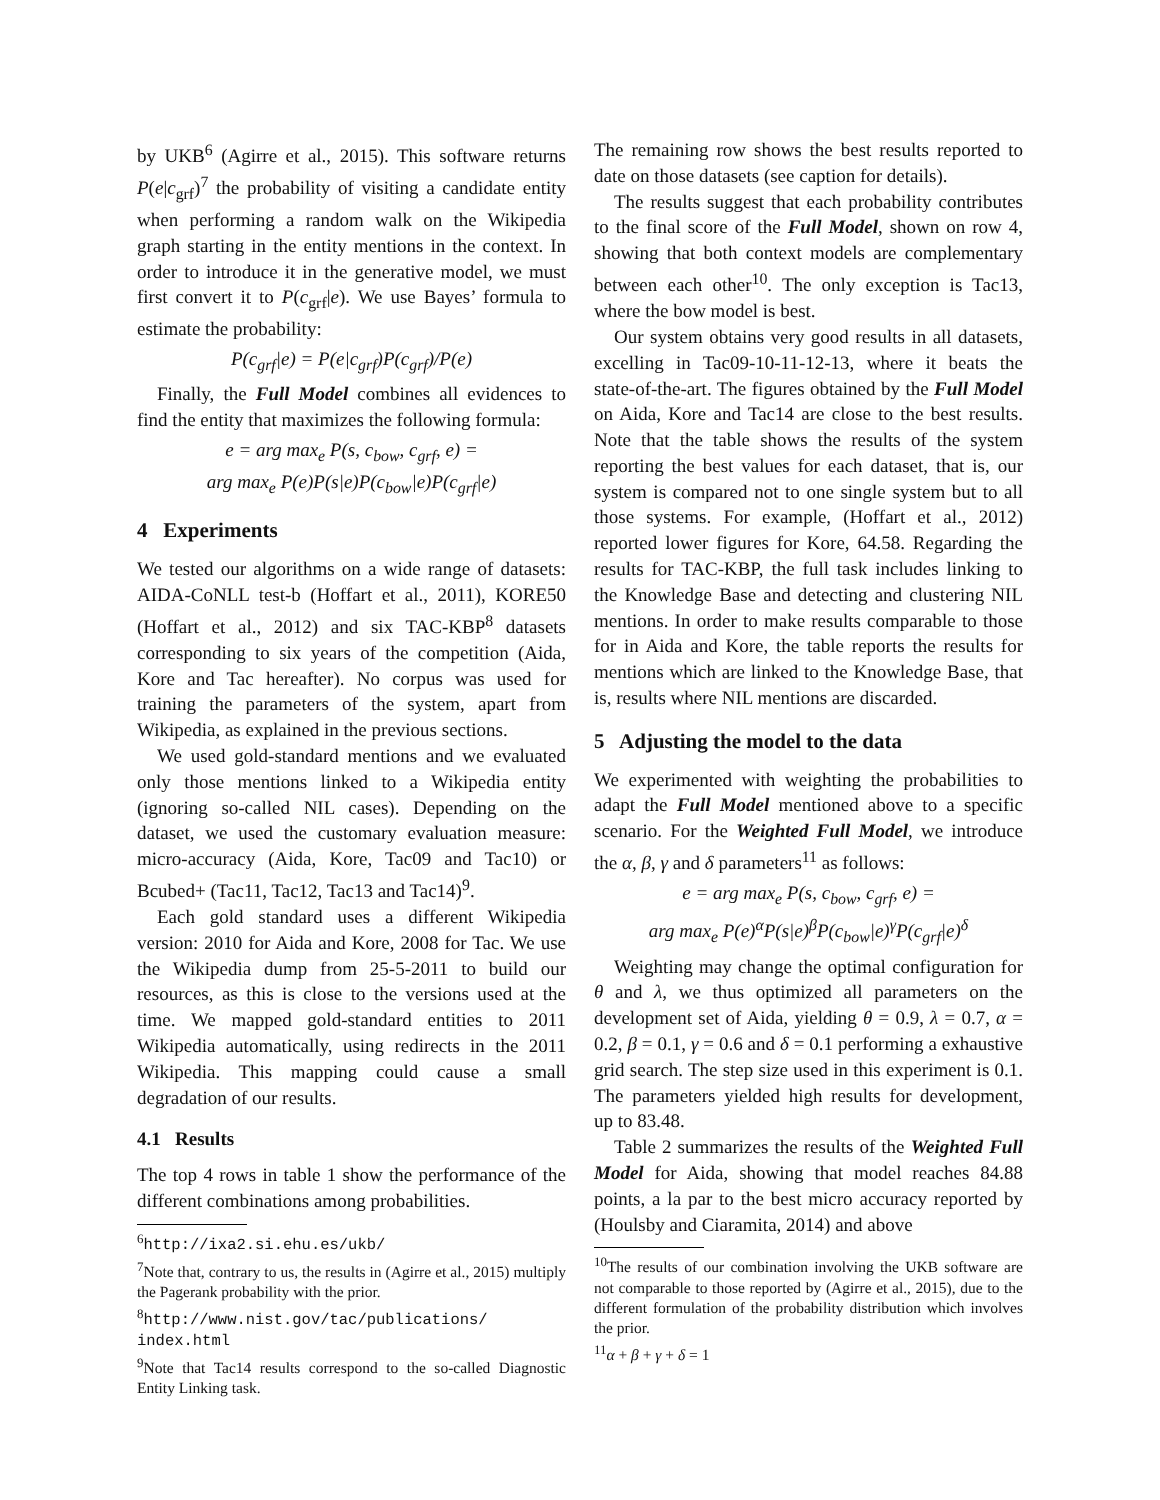by UKB<sup>6</sup> (Agirre et al., 2015). This software returns P(e|c<sub>grf</sub>)<sup>7</sup> the probability of visiting a candidate entity when performing a random walk on the Wikipedia graph starting in the entity mentions in the context. In order to introduce it in the generative model, we must first convert it to P(c<sub>grf</sub>|e). We use Bayes’ formula to estimate the probability:
P(c<sub>grf</sub>|e) = P(e|c<sub>grf</sub>)P(c<sub>grf</sub>)/P(e)
Finally, the Full Model combines all evidences to find the entity that maximizes the following formula:
e = arg max<sub>e</sub> P(s, c<sub>bow</sub>, c<sub>grf</sub>, e) =
arg max<sub>e</sub> P(e)P(s|e)P(c<sub>bow</sub>|e)P(c<sub>grf</sub>|e)
4 Experiments
We tested our algorithms on a wide range of datasets: AIDA-CoNLL test-b (Hoffart et al., 2011), KORE50 (Hoffart et al., 2012) and six TAC-KBP<sup>8</sup> datasets corresponding to six years of the competition (Aida, Kore and Tac hereafter). No corpus was used for training the parameters of the system, apart from Wikipedia, as explained in the previous sections.
We used gold-standard mentions and we evaluated only those mentions linked to a Wikipedia entity (ignoring so-called NIL cases). Depending on the dataset, we used the customary evaluation measure: micro-accuracy (Aida, Kore, Tac09 and Tac10) or Bcubed+ (Tac11, Tac12, Tac13 and Tac14)<sup>9</sup>.
Each gold standard uses a different Wikipedia version: 2010 for Aida and Kore, 2008 for Tac. We use the Wikipedia dump from 25-5-2011 to build our resources, as this is close to the versions used at the time. We mapped gold-standard entities to 2011 Wikipedia automatically, using redirects in the 2011 Wikipedia. This mapping could cause a small degradation of our results.
4.1 Results
The top 4 rows in table 1 show the performance of the different combinations among probabilities.
<sup>6</sup> http://ixa2.si.ehu.es/ukb/
<sup>7</sup> Note that, contrary to us, the results in (Agirre et al., 2015) multiply the Pagerank probability with the prior.
<sup>8</sup> http://www.nist.gov/tac/publications/ index.html
<sup>9</sup> Note that Tac14 results correspond to the so-called Diagnostic Entity Linking task.
The remaining row shows the best results reported to date on those datasets (see caption for details).
The results suggest that each probability contributes to the final score of the Full Model, shown on row 4, showing that both context models are complementary between each other<sup>10</sup>. The only exception is Tac13, where the bow model is best.
Our system obtains very good results in all datasets, excelling in Tac09-10-11-12-13, where it beats the state-of-the-art. The figures obtained by the Full Model on Aida, Kore and Tac14 are close to the best results. Note that the table shows the results of the system reporting the best values for each dataset, that is, our system is compared not to one single system but to all those systems. For example, (Hoffart et al., 2012) reported lower figures for Kore, 64.58. Regarding the results for TAC-KBP, the full task includes linking to the Knowledge Base and detecting and clustering NIL mentions. In order to make results comparable to those for in Aida and Kore, the table reports the results for mentions which are linked to the Knowledge Base, that is, results where NIL mentions are discarded.
5 Adjusting the model to the data
We experimented with weighting the probabilities to adapt the Full Model mentioned above to a specific scenario. For the Weighted Full Model, we introduce the α, β, γ and δ parameters<sup>11</sup> as follows:
e = arg max<sub>e</sub> P(s, c<sub>bow</sub>, c<sub>grf</sub>, e) =
arg max<sub>e</sub> P(e)<sup>α</sup>P(s|e)<sup>β</sup>P(c<sub>bow</sub>|e)<sup>γ</sup>P(c<sub>grf</sub>|e)<sup>δ</sup>
Weighting may change the optimal configuration for θ and λ, we thus optimized all parameters on the development set of Aida, yielding θ = 0.9, λ = 0.7, α = 0.2, β = 0.1, γ = 0.6 and δ = 0.1 performing a exhaustive grid search. The step size used in this experiment is 0.1. The parameters yielded high results for development, up to 83.48.
Table 2 summarizes the results of the Weighted Full Model for Aida, showing that model reaches 84.88 points, a la par to the best micro accuracy reported by (Houlsby and Ciaramita, 2014) and above
<sup>10</sup> The results of our combination involving the UKB software are not comparable to those reported by (Agirre et al., 2015), due to the different formulation of the probability distribution which involves the prior.
<sup>11</sup> α + β + γ + δ = 1